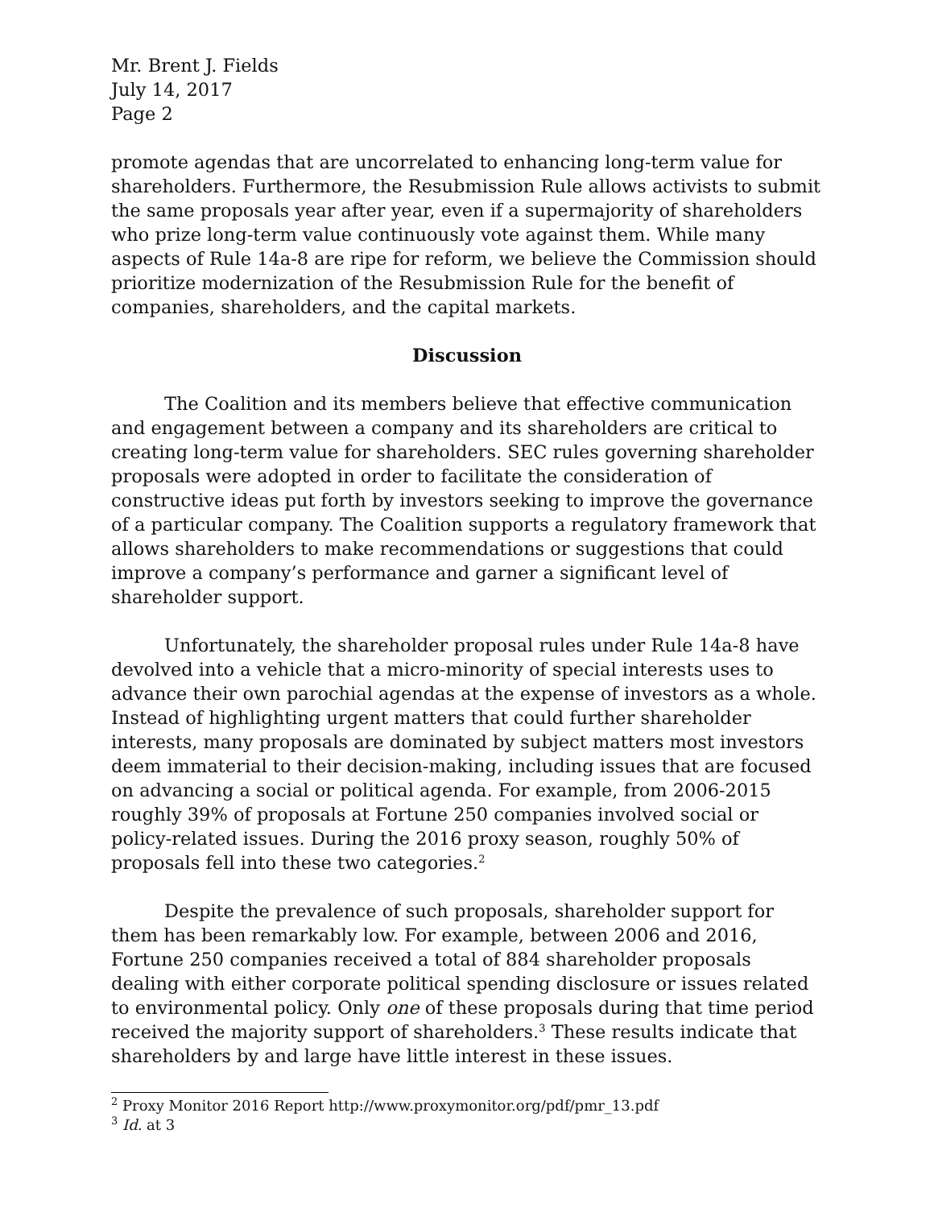Mr. Brent J. Fields
July 14, 2017
Page 2
promote agendas that are uncorrelated to enhancing long-term value for shareholders. Furthermore, the Resubmission Rule allows activists to submit the same proposals year after year, even if a supermajority of shareholders who prize long-term value continuously vote against them. While many aspects of Rule 14a-8 are ripe for reform, we believe the Commission should prioritize modernization of the Resubmission Rule for the benefit of companies, shareholders, and the capital markets.
Discussion
The Coalition and its members believe that effective communication and engagement between a company and its shareholders are critical to creating long-term value for shareholders. SEC rules governing shareholder proposals were adopted in order to facilitate the consideration of constructive ideas put forth by investors seeking to improve the governance of a particular company. The Coalition supports a regulatory framework that allows shareholders to make recommendations or suggestions that could improve a company’s performance and garner a significant level of shareholder support.
Unfortunately, the shareholder proposal rules under Rule 14a-8 have devolved into a vehicle that a micro-minority of special interests uses to advance their own parochial agendas at the expense of investors as a whole. Instead of highlighting urgent matters that could further shareholder interests, many proposals are dominated by subject matters most investors deem immaterial to their decision-making, including issues that are focused on advancing a social or political agenda. For example, from 2006-2015 roughly 39% of proposals at Fortune 250 companies involved social or policy-related issues. During the 2016 proxy season, roughly 50% of proposals fell into these two categories.<sup>2</sup>
Despite the prevalence of such proposals, shareholder support for them has been remarkably low. For example, between 2006 and 2016, Fortune 250 companies received a total of 884 shareholder proposals dealing with either corporate political spending disclosure or issues related to environmental policy. Only one of these proposals during that time period received the majority support of shareholders.<sup>3</sup> These results indicate that shareholders by and large have little interest in these issues.
<sup>2</sup> Proxy Monitor 2016 Report http://www.proxymonitor.org/pdf/pmr_13.pdf
<sup>3</sup> Id. at 3